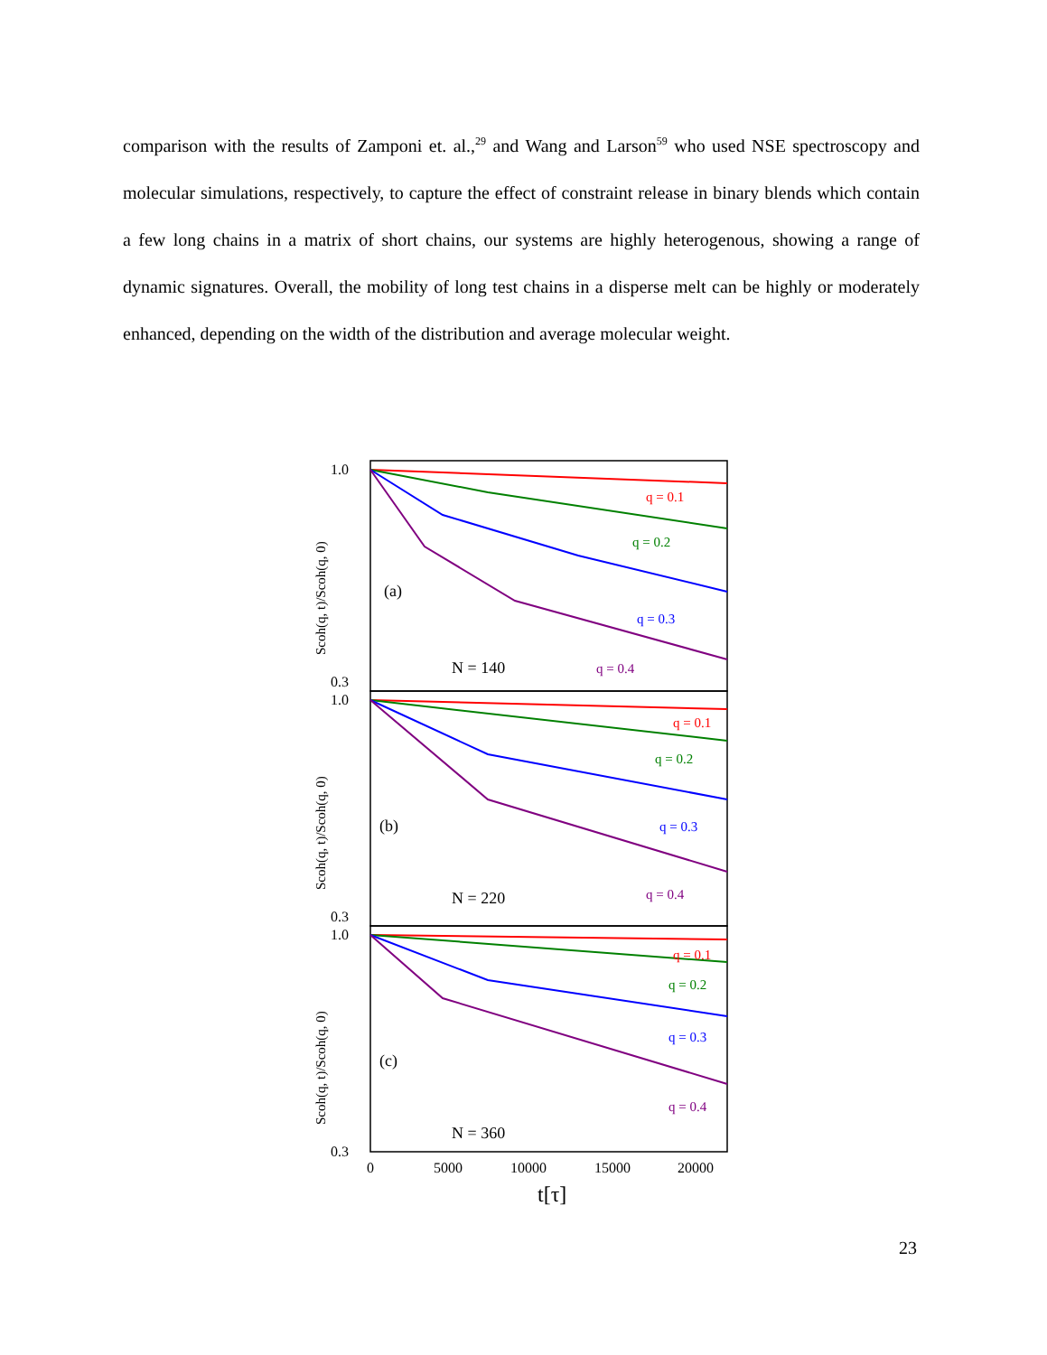comparison with the results of Zamponi et. al.,<sup>29</sup> and Wang and Larson<sup>59</sup> who used NSE spectroscopy and molecular simulations, respectively, to capture the effect of constraint release in binary blends which contain a few long chains in a matrix of short chains, our systems are highly heterogenous, showing a range of dynamic signatures. Overall, the mobility of long test chains in a disperse melt can be highly or moderately enhanced, depending on the width of the distribution and average molecular weight.
1.0
0.3
1.0
0.3
1.0
0.3
0
5000
10000
15000
20000
t[τ]
(a)
(b)
(c)
N = 140
N = 220
N = 360
q = 0.1
q = 0.2
q = 0.3
q = 0.4
q = 0.1
q = 0.2
q = 0.3
q = 0.4
q = 0.1
q = 0.2
q = 0.3
q = 0.4
Scoh(q, t)/Scoh(q, 0)
Scoh(q, t)/Scoh(q, 0)
Scoh(q, t)/Scoh(q, 0)
23